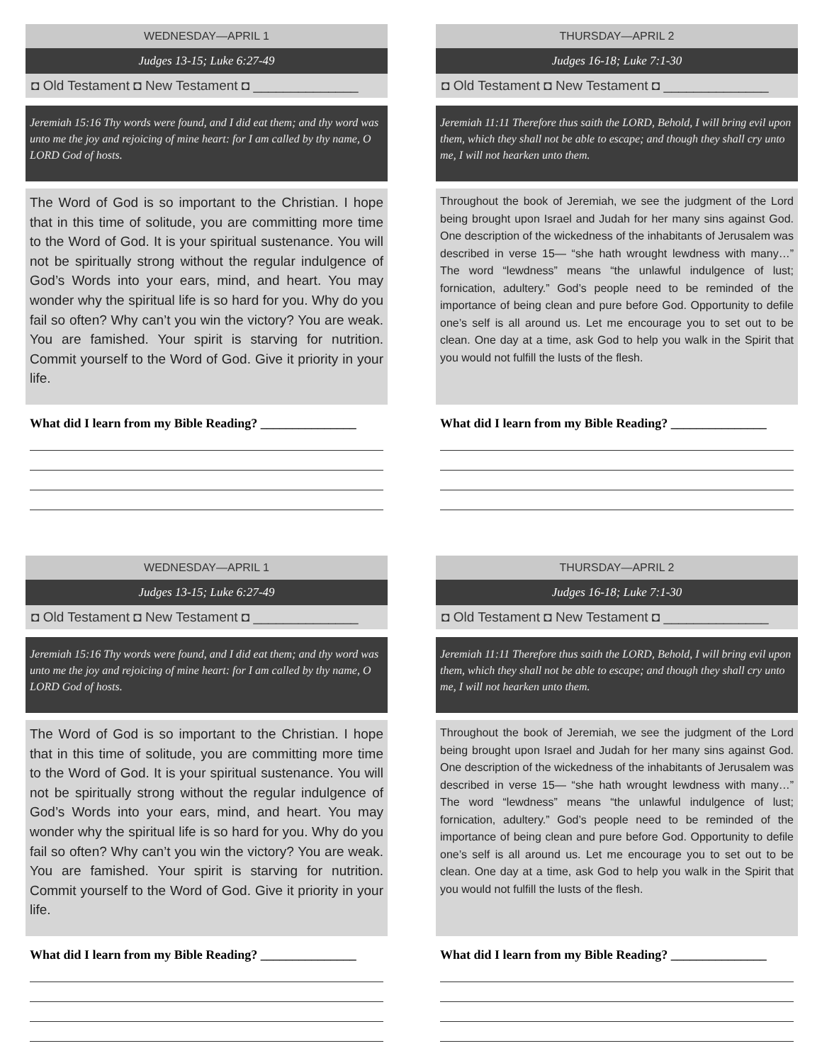WEDNESDAY—APRIL 1
Judges 13-15; Luke 6:27-49
◘ Old Testament ◘ New Testament ◘ ______________
Jeremiah 15:16 Thy words were found, and I did eat them; and thy word was unto me the joy and rejoicing of mine heart: for I am called by thy name, O LORD God of hosts.
The Word of God is so important to the Christian. I hope that in this time of solitude, you are committing more time to the Word of God. It is your spiritual sustenance. You will not be spiritually strong without the regular indulgence of God’s Words into your ears, mind, and heart. You may wonder why the spiritual life is so hard for you. Why do you fail so often? Why can’t you win the victory? You are weak. You are famished. Your spirit is starving for nutrition. Commit yourself to the Word of God. Give it priority in your life.
What did I learn from my Bible Reading? _______________
THURSDAY—APRIL 2
Judges 16-18; Luke 7:1-30
◘ Old Testament ◘ New Testament ◘ ______________
Jeremiah 11:11 Therefore thus saith the LORD, Behold, I will bring evil upon them, which they shall not be able to escape; and though they shall cry unto me, I will not hearken unto them.
Throughout the book of Jeremiah, we see the judgment of the Lord being brought upon Israel and Judah for her many sins against God. One description of the wickedness of the inhabitants of Jerusalem was described in verse 15— “she hath wrought lewdness with many…” The word “lewdness” means “the unlawful indulgence of lust; fornication, adultery.” God’s people need to be reminded of the importance of being clean and pure before God. Opportunity to defile one’s self is all around us. Let me encourage you to set out to be clean. One day at a time, ask God to help you walk in the Spirit that you would not fulfill the lusts of the flesh.
What did I learn from my Bible Reading? _______________
WEDNESDAY—APRIL 1
Judges 13-15; Luke 6:27-49
◘ Old Testament ◘ New Testament ◘ ______________
Jeremiah 15:16 Thy words were found, and I did eat them; and thy word was unto me the joy and rejoicing of mine heart: for I am called by thy name, O LORD God of hosts.
The Word of God is so important to the Christian. I hope that in this time of solitude, you are committing more time to the Word of God. It is your spiritual sustenance. You will not be spiritually strong without the regular indulgence of God’s Words into your ears, mind, and heart. You may wonder why the spiritual life is so hard for you. Why do you fail so often? Why can’t you win the victory? You are weak. You are famished. Your spirit is starving for nutrition. Commit yourself to the Word of God. Give it priority in your life.
What did I learn from my Bible Reading? _______________
THURSDAY—APRIL 2
Judges 16-18; Luke 7:1-30
◘ Old Testament ◘ New Testament ◘ ______________
Jeremiah 11:11 Therefore thus saith the LORD, Behold, I will bring evil upon them, which they shall not be able to escape; and though they shall cry unto me, I will not hearken unto them.
Throughout the book of Jeremiah, we see the judgment of the Lord being brought upon Israel and Judah for her many sins against God. One description of the wickedness of the inhabitants of Jerusalem was described in verse 15— “she hath wrought lewdness with many…” The word “lewdness” means “the unlawful indulgence of lust; fornication, adultery.” God’s people need to be reminded of the importance of being clean and pure before God. Opportunity to defile one’s self is all around us. Let me encourage you to set out to be clean. One day at a time, ask God to help you walk in the Spirit that you would not fulfill the lusts of the flesh.
What did I learn from my Bible Reading? _______________